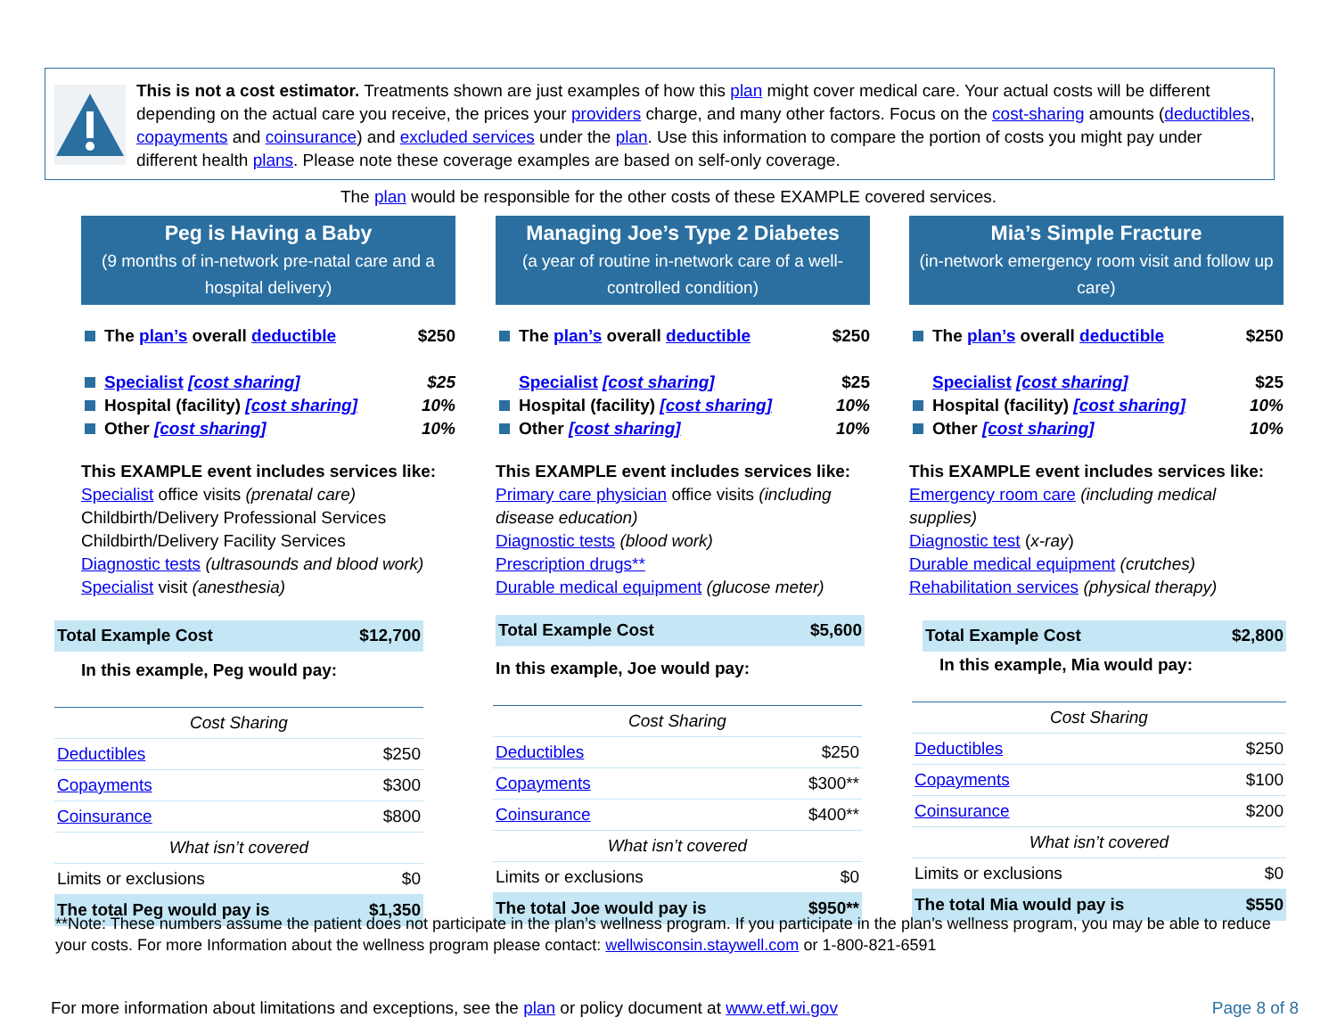This is not a cost estimator. Treatments shown are just examples of how this plan might cover medical care. Your actual costs will be different depending on the actual care you receive, the prices your providers charge, and many other factors. Focus on the cost-sharing amounts (deductibles, copayments and coinsurance) and excluded services under the plan. Use this information to compare the portion of costs you might pay under different health plans. Please note these coverage examples are based on self-only coverage.
The plan would be responsible for the other costs of these EXAMPLE covered services.
Peg is Having a Baby
(9 months of in-network pre-natal care and a hospital delivery)
The plan’s overall deductible $250
Specialist [cost sharing] $25
Hospital (facility) [cost sharing] 10%
Other [cost sharing] 10%
This EXAMPLE event includes services like:
Specialist office visits (prenatal care)
Childbirth/Delivery Professional Services
Childbirth/Delivery Facility Services
Diagnostic tests (ultrasounds and blood work)
Specialist visit (anesthesia)
| Total Example Cost | $12,700 |
In this example, Peg would pay:
| Cost Sharing | |
| Deductibles | $250 |
| Copayments | $300 |
| Coinsurance | $800 |
| What isn’t covered | |
| Limits or exclusions | $0 |
| The total Peg would pay is | $1,350 |
Managing Joe’s Type 2 Diabetes
(a year of routine in-network care of a well-controlled condition)
The plan’s overall deductible $250
Specialist [cost sharing] $25
Hospital (facility) [cost sharing] 10%
Other [cost sharing] 10%
This EXAMPLE event includes services like:
Primary care physician office visits (including disease education)
Diagnostic tests (blood work)
Prescription drugs**
Durable medical equipment (glucose meter)
| Total Example Cost | $5,600 |
In this example, Joe would pay:
| Cost Sharing | |
| Deductibles | $250 |
| Copayments | $300** |
| Coinsurance | $400** |
| What isn’t covered | |
| Limits or exclusions | $0 |
| The total Joe would pay is | $950** |
Mia’s Simple Fracture
(in-network emergency room visit and follow up care)
The plan’s overall deductible $250
Specialist [cost sharing] $25
Hospital (facility) [cost sharing] 10%
Other [cost sharing] 10%
This EXAMPLE event includes services like:
Emergency room care (including medical supplies)
Diagnostic test (x-ray)
Durable medical equipment (crutches)
Rehabilitation services (physical therapy)
| Total Example Cost | $2,800 |
In this example, Mia would pay:
| Cost Sharing | |
| Deductibles | $250 |
| Copayments | $100 |
| Coinsurance | $200 |
| What isn’t covered | |
| Limits or exclusions | $0 |
| The total Mia would pay is | $550 |
**Note: These numbers assume the patient does not participate in the plan’s wellness program. If you participate in the plan’s wellness program, you may be able to reduce your costs. For more Information about the wellness program please contact: wellwisconsin.staywell.com or 1-800-821-6591
For more information about limitations and exceptions, see the plan or policy document at www.etf.wi.gov Page 8 of 8